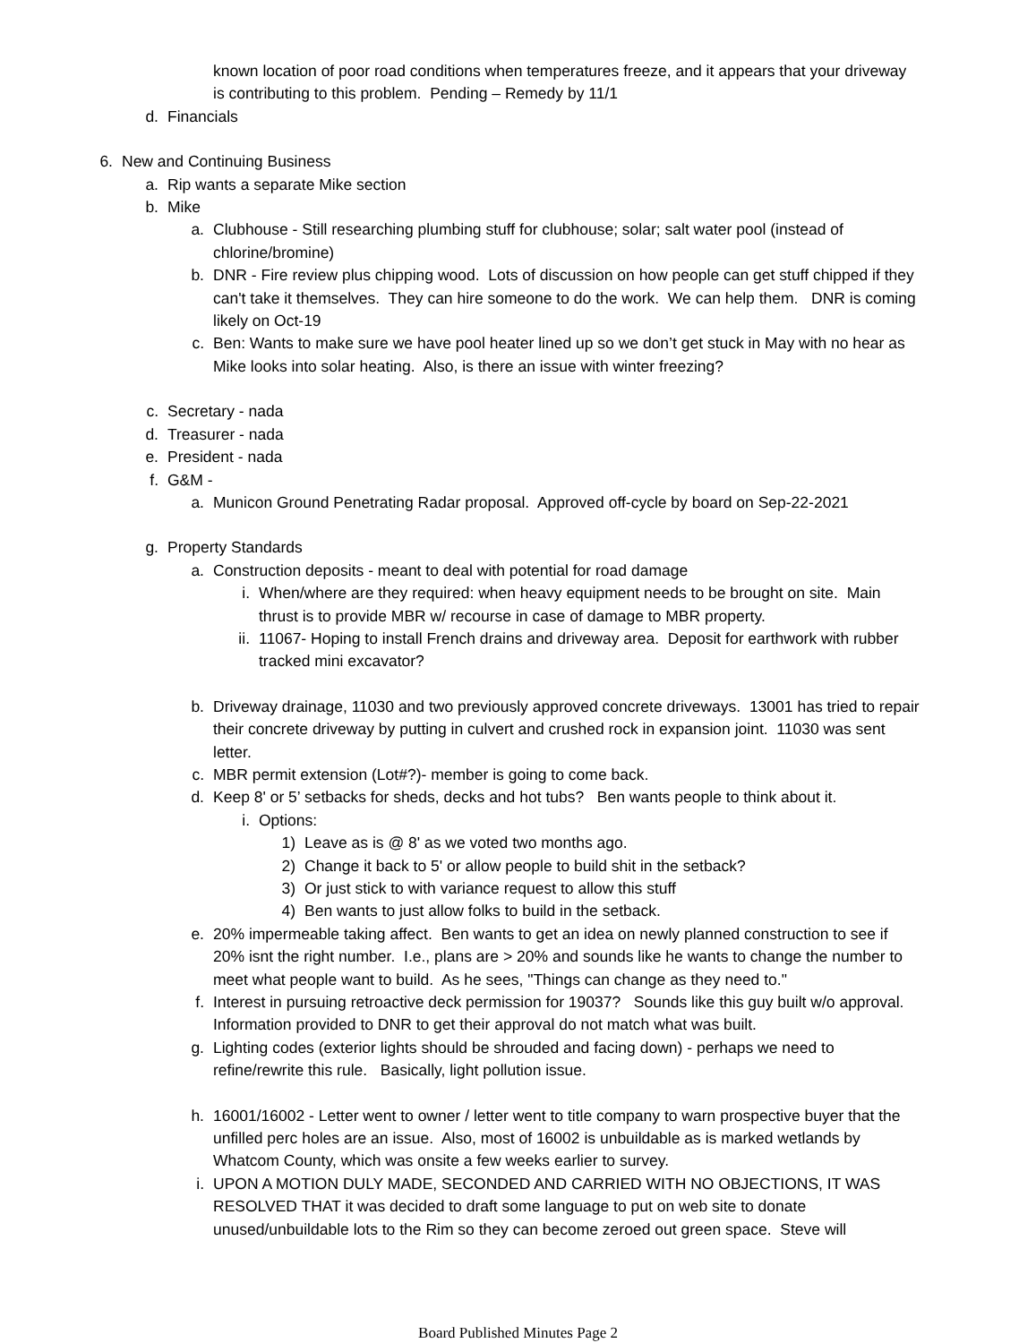known location of poor road conditions when temperatures freeze, and it appears that your driveway is contributing to this problem. Pending – Remedy by 11/1
d. Financials
6. New and Continuing Business
a. Rip wants a separate Mike section
b. Mike
a. Clubhouse - Still researching plumbing stuff for clubhouse; solar; salt water pool (instead of chlorine/bromine)
b. DNR - Fire review plus chipping wood. Lots of discussion on how people can get stuff chipped if they can't take it themselves. They can hire someone to do the work. We can help them. DNR is coming likely on Oct-19
c. Ben: Wants to make sure we have pool heater lined up so we don’t get stuck in May with no hear as Mike looks into solar heating. Also, is there an issue with winter freezing?
c. Secretary - nada
d. Treasurer - nada
e. President - nada
f. G&M -
a. Municon Ground Penetrating Radar proposal. Approved off-cycle by board on Sep-22-2021
g. Property Standards
a. Construction deposits - meant to deal with potential for road damage
i. When/where are they required: when heavy equipment needs to be brought on site. Main thrust is to provide MBR w/ recourse in case of damage to MBR property.
ii. 11067- Hoping to install French drains and driveway area. Deposit for earthwork with rubber tracked mini excavator?
b. Driveway drainage, 11030 and two previously approved concrete driveways. 13001 has tried to repair their concrete driveway by putting in culvert and crushed rock in expansion joint. 11030 was sent letter.
c. MBR permit extension (Lot#?)- member is going to come back.
d. Keep 8' or 5’ setbacks for sheds, decks and hot tubs? Ben wants people to think about it.
i. Options:
1) Leave as is @ 8' as we voted two months ago.
2) Change it back to 5' or allow people to build shit in the setback?
3) Or just stick to with variance request to allow this stuff
4) Ben wants to just allow folks to build in the setback.
e. 20% impermeable taking affect. Ben wants to get an idea on newly planned construction to see if 20% isnt the right number. I.e., plans are > 20% and sounds like he wants to change the number to meet what people want to build. As he sees, "Things can change as they need to."
f. Interest in pursuing retroactive deck permission for 19037? Sounds like this guy built w/o approval. Information provided to DNR to get their approval do not match what was built.
g. Lighting codes (exterior lights should be shrouded and facing down) - perhaps we need to refine/rewrite this rule. Basically, light pollution issue.
h. 16001/16002 - Letter went to owner / letter went to title company to warn prospective buyer that the unfilled perc holes are an issue. Also, most of 16002 is unbuildable as is marked wetlands by Whatcom County, which was onsite a few weeks earlier to survey.
i. UPON A MOTION DULY MADE, SECONDED AND CARRIED WITH NO OBJECTIONS, IT WAS RESOLVED THAT it was decided to draft some language to put on web site to donate unused/unbuildable lots to the Rim so they can become zeroed out green space. Steve will
Board Published Minutes Page 2